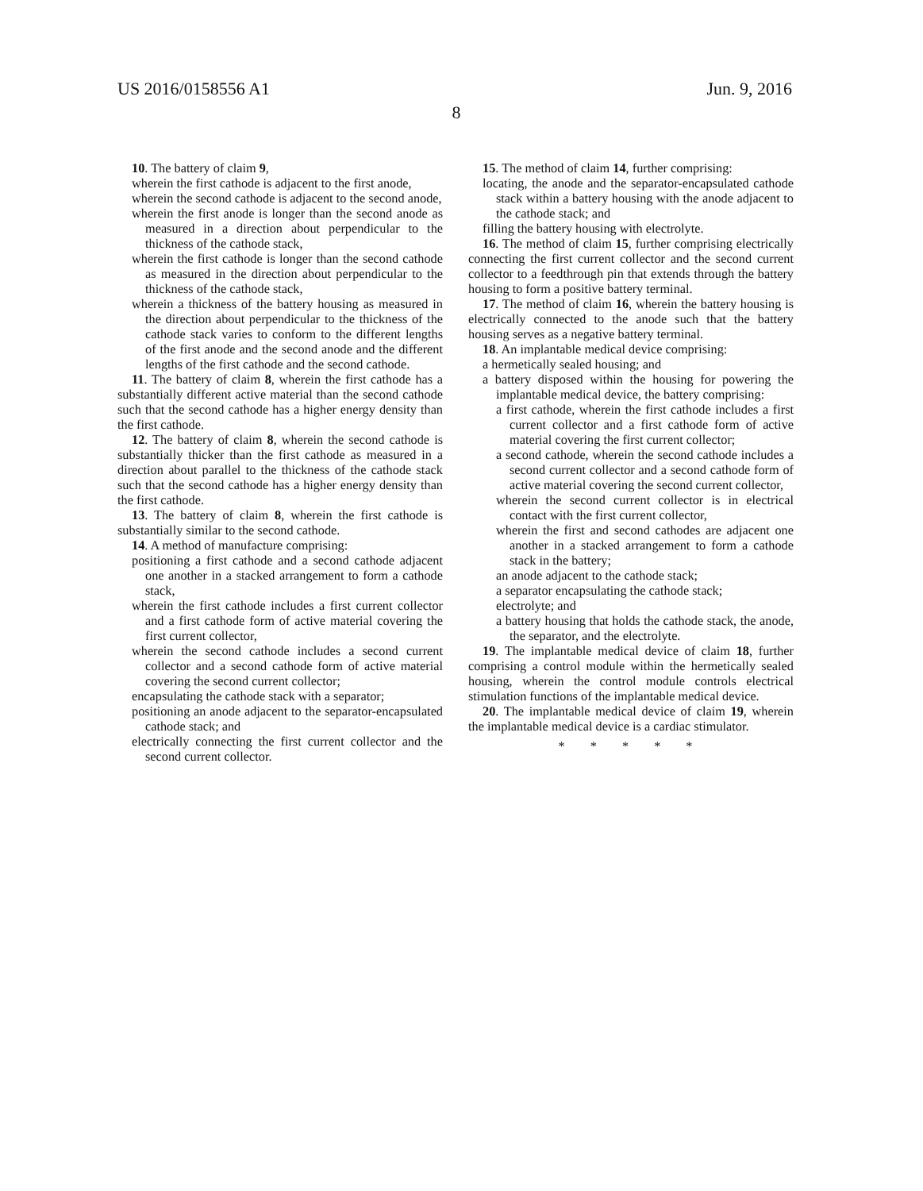US 2016/0158556 A1 Jun. 9, 2016
8
10. The battery of claim 9,
wherein the first cathode is adjacent to the first anode,
wherein the second cathode is adjacent to the second anode,
wherein the first anode is longer than the second anode as measured in a direction about perpendicular to the thickness of the cathode stack,
wherein the first cathode is longer than the second cathode as measured in the direction about perpendicular to the thickness of the cathode stack,
wherein a thickness of the battery housing as measured in the direction about perpendicular to the thickness of the cathode stack varies to conform to the different lengths of the first anode and the second anode and the different lengths of the first cathode and the second cathode.
11. The battery of claim 8, wherein the first cathode has a substantially different active material than the second cathode such that the second cathode has a higher energy density than the first cathode.
12. The battery of claim 8, wherein the second cathode is substantially thicker than the first cathode as measured in a direction about parallel to the thickness of the cathode stack such that the second cathode has a higher energy density than the first cathode.
13. The battery of claim 8, wherein the first cathode is substantially similar to the second cathode.
14. A method of manufacture comprising:
positioning a first cathode and a second cathode adjacent one another in a stacked arrangement to form a cathode stack,
wherein the first cathode includes a first current collector and a first cathode form of active material covering the first current collector,
wherein the second cathode includes a second current collector and a second cathode form of active material covering the second current collector;
encapsulating the cathode stack with a separator;
positioning an anode adjacent to the separator-encapsulated cathode stack; and
electrically connecting the first current collector and the second current collector.
15. The method of claim 14, further comprising:
locating, the anode and the separator-encapsulated cathode stack within a battery housing with the anode adjacent to the cathode stack; and
filling the battery housing with electrolyte.
16. The method of claim 15, further comprising electrically connecting the first current collector and the second current collector to a feedthrough pin that extends through the battery housing to form a positive battery terminal.
17. The method of claim 16, wherein the battery housing is electrically connected to the anode such that the battery housing serves as a negative battery terminal.
18. An implantable medical device comprising:
a hermetically sealed housing; and
a battery disposed within the housing for powering the implantable medical device, the battery comprising:
a first cathode, wherein the first cathode includes a first current collector and a first cathode form of active material covering the first current collector;
a second cathode, wherein the second cathode includes a second current collector and a second cathode form of active material covering the second current collector,
wherein the second current collector is in electrical contact with the first current collector,
wherein the first and second cathodes are adjacent one another in a stacked arrangement to form a cathode stack in the battery;
an anode adjacent to the cathode stack;
a separator encapsulating the cathode stack;
electrolyte; and
a battery housing that holds the cathode stack, the anode, the separator, and the electrolyte.
19. The implantable medical device of claim 18, further comprising a control module within the hermetically sealed housing, wherein the control module controls electrical stimulation functions of the implantable medical device.
20. The implantable medical device of claim 19, wherein the implantable medical device is a cardiac stimulator.
* * * * *